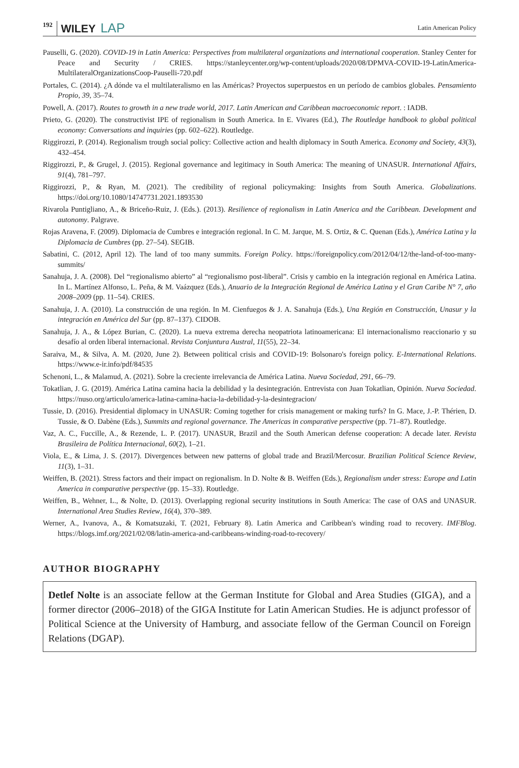192 WILEY LAP Latin American Policy
Pauselli, G. (2020). COVID-19 in Latin America: Perspectives from multilateral organizations and international cooperation. Stanley Center for Peace and Security / CRIES. https://stanleycenter.org/wp-content/uploads/2020/08/DPMVA-COVID-19-LatinAmerica-MultilateralOrganizationsCoop-Pauselli-720.pdf
Portales, C. (2014). ¿A dónde va el multilateralismo en las Américas? Proyectos superpuestos en un período de cambios globales. Pensamiento Propio, 39, 35–74.
Powell, A. (2017). Routes to growth in a new trade world, 2017. Latin American and Caribbean macroeconomic report. : IADB.
Prieto, G. (2020). The constructivist IPE of regionalism in South America. In E. Vivares (Ed.), The Routledge handbook to global political economy: Conversations and inquiries (pp. 602–622). Routledge.
Riggirozzi, P. (2014). Regionalism trough social policy: Collective action and health diplomacy in South America. Economy and Society, 43(3), 432–454.
Riggirozzi, P., & Grugel, J. (2015). Regional governance and legitimacy in South America: The meaning of UNASUR. International Affairs, 91(4), 781–797.
Riggirozzi, P., & Ryan, M. (2021). The credibility of regional policymaking: Insights from South America. Globalizations. https://doi.org/10.1080/14747731.2021.1893530
Rivarola Puntigliano, A., & Briceño-Ruiz, J. (Eds.). (2013). Resilience of regionalism in Latin America and the Caribbean. Development and autonomy. Palgrave.
Rojas Aravena, F. (2009). Diplomacia de Cumbres e integración regional. In C. M. Jarque, M. S. Ortiz, & C. Quenan (Eds.), América Latina y la Diplomacia de Cumbres (pp. 27–54). SEGIB.
Sabatini, C. (2012, April 12). The land of too many summits. Foreign Policy. https://foreignpolicy.com/2012/04/12/the-land-of-too-many-summits/
Sanahuja, J. A. (2008). Del “regionalismo abierto” al “regionalismo post-liberal”. Crisis y cambio en la integración regional en América Latina. In L. Martínez Alfonso, L. Peña, & M. Vaázquez (Eds.), Anuario de la Integración Regional de América Latina y el Gran Caribe N° 7, año 2008–2009 (pp. 11–54). CRIES.
Sanahuja, J. A. (2010). La construcción de una región. In M. Cienfuegos & J. A. Sanahuja (Eds.), Una Región en Construcción, Unasur y la integración en América del Sur (pp. 87–137). CIDOB.
Sanahuja, J. A., & López Burian, C. (2020). La nueva extrema derecha neopatriota latinoamericana: El internacionalismo reaccionario y su desafío al orden liberal internacional. Revista Conjuntura Austral, 11(55), 22–34.
Saraiva, M., & Silva, A. M. (2020, June 2). Between political crisis and COVID-19: Bolsonaro's foreign policy. E-International Relations. https://www.e-ir.info/pdf/84535
Schenoni, L., & Malamud, A. (2021). Sobre la creciente irrelevancia de América Latina. Nueva Sociedad, 291, 66–79.
Tokatlian, J. G. (2019). América Latina camina hacia la debilidad y la desintegración. Entrevista con Juan Tokatlian, Opinión. Nueva Sociedad. https://nuso.org/articulo/america-latina-camina-hacia-la-debilidad-y-la-desintegracion/
Tussie, D. (2016). Presidential diplomacy in UNASUR: Coming together for crisis management or making turfs? In G. Mace, J.-P. Thérien, D. Tussie, & O. Dabène (Eds.), Summits and regional governance. The Americas in comparative perspective (pp. 71–87). Routledge.
Vaz, A. C., Fuccille, A., & Rezende, L. P. (2017). UNASUR, Brazil and the South American defense cooperation: A decade later. Revista Brasileira de Política Internacional, 60(2), 1–21.
Viola, E., & Lima, J. S. (2017). Divergences between new patterns of global trade and Brazil/Mercosur. Brazilian Political Science Review, 11(3), 1–31.
Weiffen, B. (2021). Stress factors and their impact on regionalism. In D. Nolte & B. Weiffen (Eds.), Regionalism under stress: Europe and Latin America in comparative perspective (pp. 15–33). Routledge.
Weiffen, B., Wehner, L., & Nolte, D. (2013). Overlapping regional security institutions in South America: The case of OAS and UNASUR. International Area Studies Review, 16(4), 370–389.
Werner, A., Ivanova, A., & Komatsuzaki, T. (2021, February 8). Latin America and Caribbean's winding road to recovery. IMFBlog. https://blogs.imf.org/2021/02/08/latin-america-and-caribbeans-winding-road-to-recovery/
AUTHOR BIOGRAPHY
Detlef Nolte is an associate fellow at the German Institute for Global and Area Studies (GIGA), and a former director (2006–2018) of the GIGA Institute for Latin American Studies. He is adjunct professor of Political Science at the University of Hamburg, and associate fellow of the German Council on Foreign Relations (DGAP).